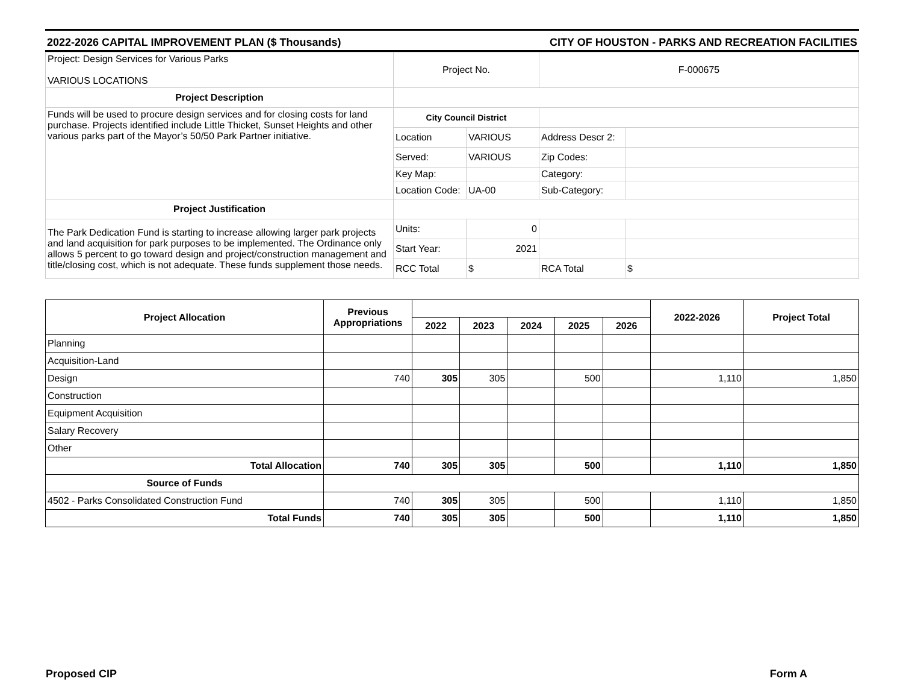2022-2026 CAPITAL IMPROVEMENT PLAN ($ Thousands) CITY OF HOUSTON - PARKS AND RECREATION FACILITIES
| Project: Design Services for Various Parks VARIOUS LOCATIONS | Project No. | | F-000675 | |
| Project Description | | | | |
| Funds will be used to procure design services and for closing costs for land purchase. Projects identified include Little Thicket, Sunset Heights and other various parks part of the Mayor’s 50/50 Park Partner initiative. | City Council District | | | |
| | Location | VARIOUS | Address Descr 2: | |
| | Served: | VARIOUS | Zip Codes: | |
| | Key Map: | | Category: | |
| | Location Code: | UA-00 | Sub-Category: | |
| Project Justification | | | | |
| The Park Dedication Fund is starting to increase allowing larger park projects and land acquisition for park purposes to be implemented. The Ordinance only allows 5 percent to go toward design and project/construction management and title/closing cost, which is not adequate. These funds supplement those needs. | Units: | 0 | | |
| | Start Year: | 2021 | | |
| | RCC Total | $ | RCA Total | $ |
| Project Allocation | Previous Appropriations | | | | | | 2022-2026 | Project Total |
| --- | --- | --- | --- | --- | --- | --- | --- | --- |
| | | 2022 | 2023 | 2024 | 2025 | 2026 | | |
| Planning | | | | | | | | |
| Acquisition-Land | | | | | | | | |
| Design | 740 | 305 | 305 | | 500 | | 1,110 | 1,850 |
| Construction | | | | | | | | |
| Equipment Acquisition | | | | | | | | |
| Salary Recovery | | | | | | | | |
| Other | | | | | | | | |
| Total Allocation | 740 | 305 | 305 | | 500 | | 1,110 | 1,850 |
| Source of Funds | | | | | | | | |
| 4502 - Parks Consolidated Construction Fund | 740 | 305 | 305 | | 500 | | 1,110 | 1,850 |
| Total Funds | 740 | 305 | 305 | | 500 | | 1,110 | 1,850 |
Proposed CIP Form A